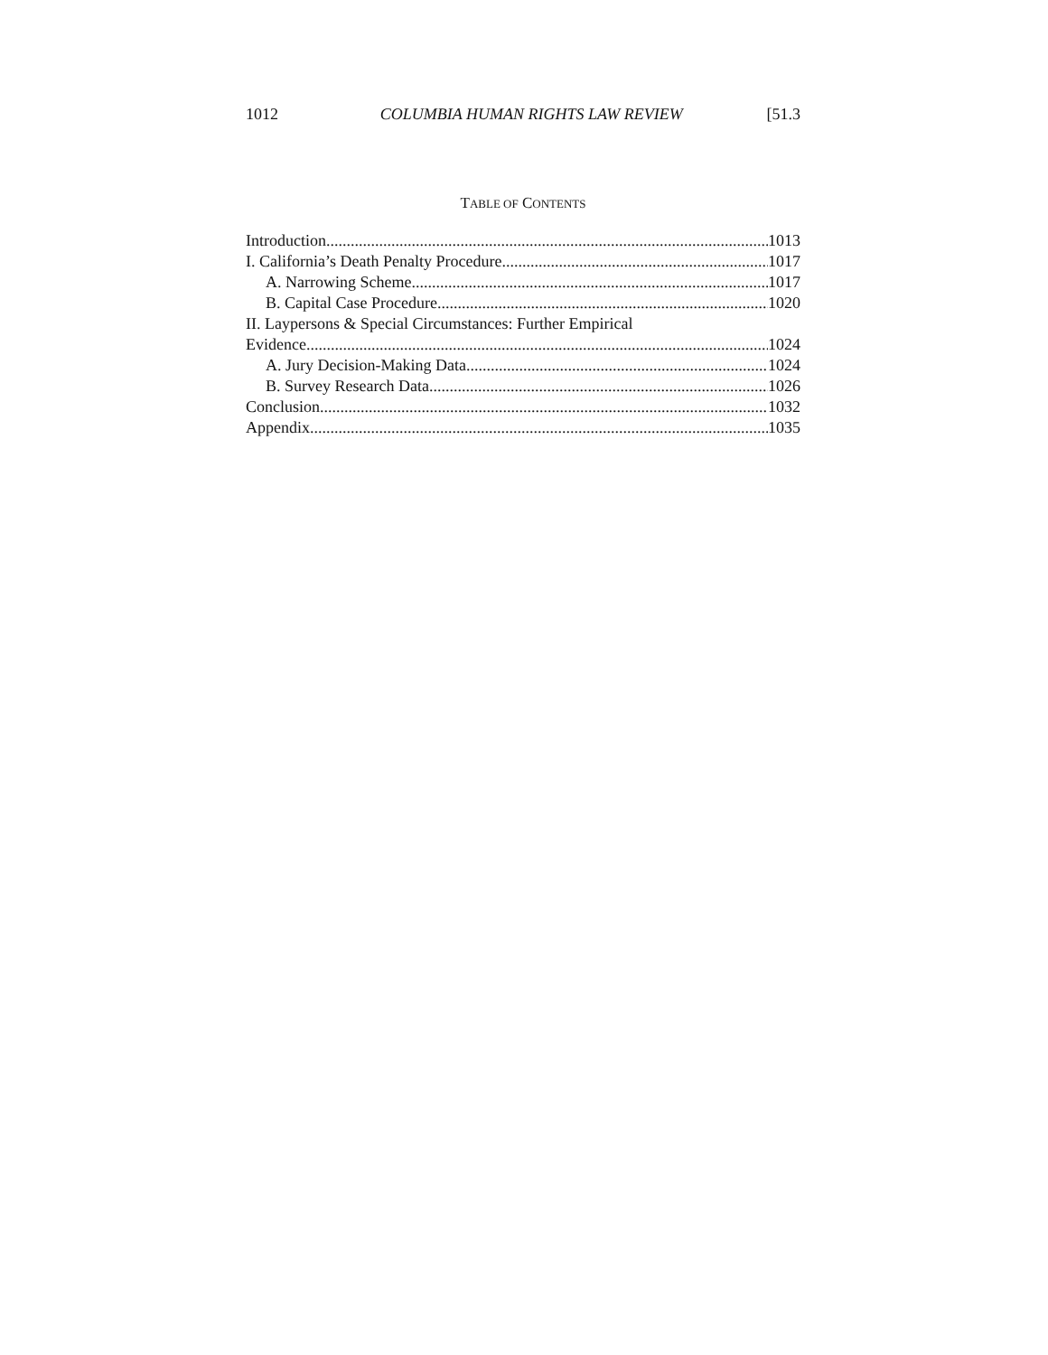1012 COLUMBIA HUMAN RIGHTS LAW REVIEW [51.3
TABLE OF CONTENTS
Introduction 1013
I. California’s Death Penalty Procedure 1017
A. Narrowing Scheme 1017
B. Capital Case Procedure 1020
II. Laypersons & Special Circumstances: Further Empirical
Evidence 1024
A. Jury Decision-Making Data 1024
B. Survey Research Data 1026
Conclusion 1032
Appendix 1035